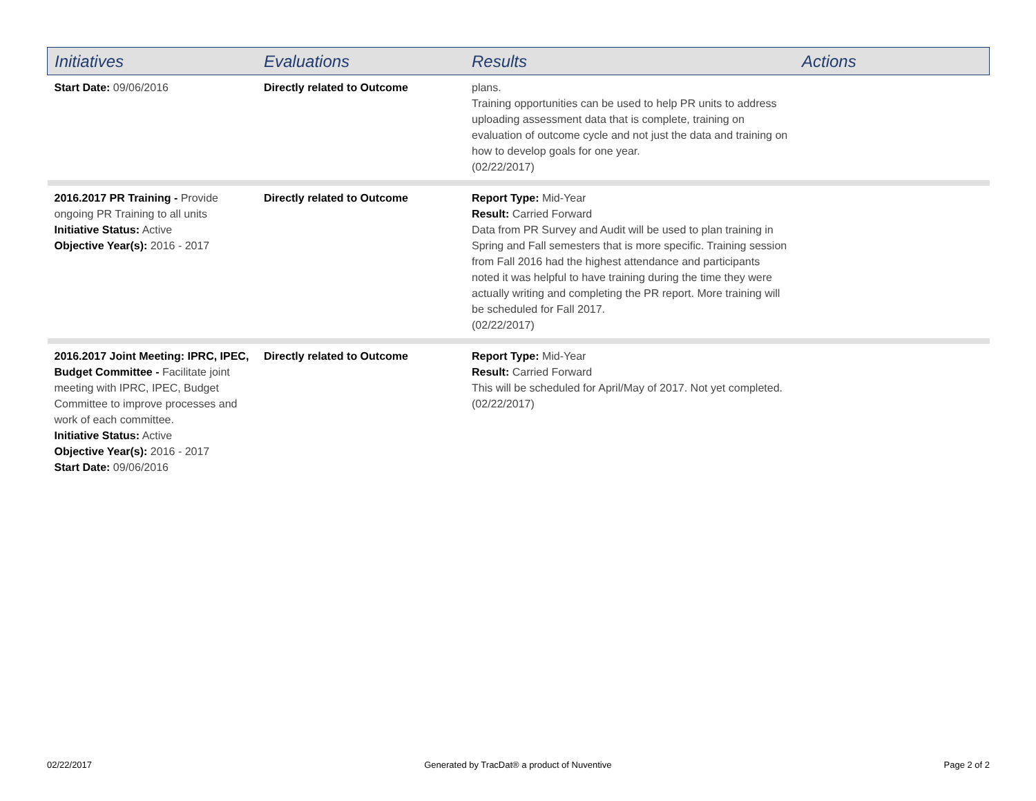| Initiatives | Evaluations | Results | Actions |
| --- | --- | --- | --- |
| Start Date: 09/06/2016 | Directly related to Outcome | plans. Training opportunities can be used to help PR units to address uploading assessment data that is complete, training on evaluation of outcome cycle and not just the data and training on how to develop goals for one year. (02/22/2017) | |
| 2016.2017 PR Training - Provide ongoing PR Training to all units Initiative Status: Active Objective Year(s): 2016 - 2017 | Directly related to Outcome | Report Type: Mid-Year Result: Carried Forward Data from PR Survey and Audit will be used to plan training in Spring and Fall semesters that is more specific. Training session from Fall 2016 had the highest attendance and participants noted it was helpful to have training during the time they were actually writing and completing the PR report. More training will be scheduled for Fall 2017. (02/22/2017) | |
| 2016.2017 Joint Meeting: IPRC, IPEC, Budget Committee - Facilitate joint meeting with IPRC, IPEC, Budget Committee to improve processes and work of each committee. Initiative Status: Active Objective Year(s): 2016 - 2017 Start Date: 09/06/2016 | Directly related to Outcome | Report Type: Mid-Year Result: Carried Forward This will be scheduled for April/May of 2017. Not yet completed. (02/22/2017) | |
02/22/2017 Generated by TracDat® a product of Nuventive Page 2 of 2